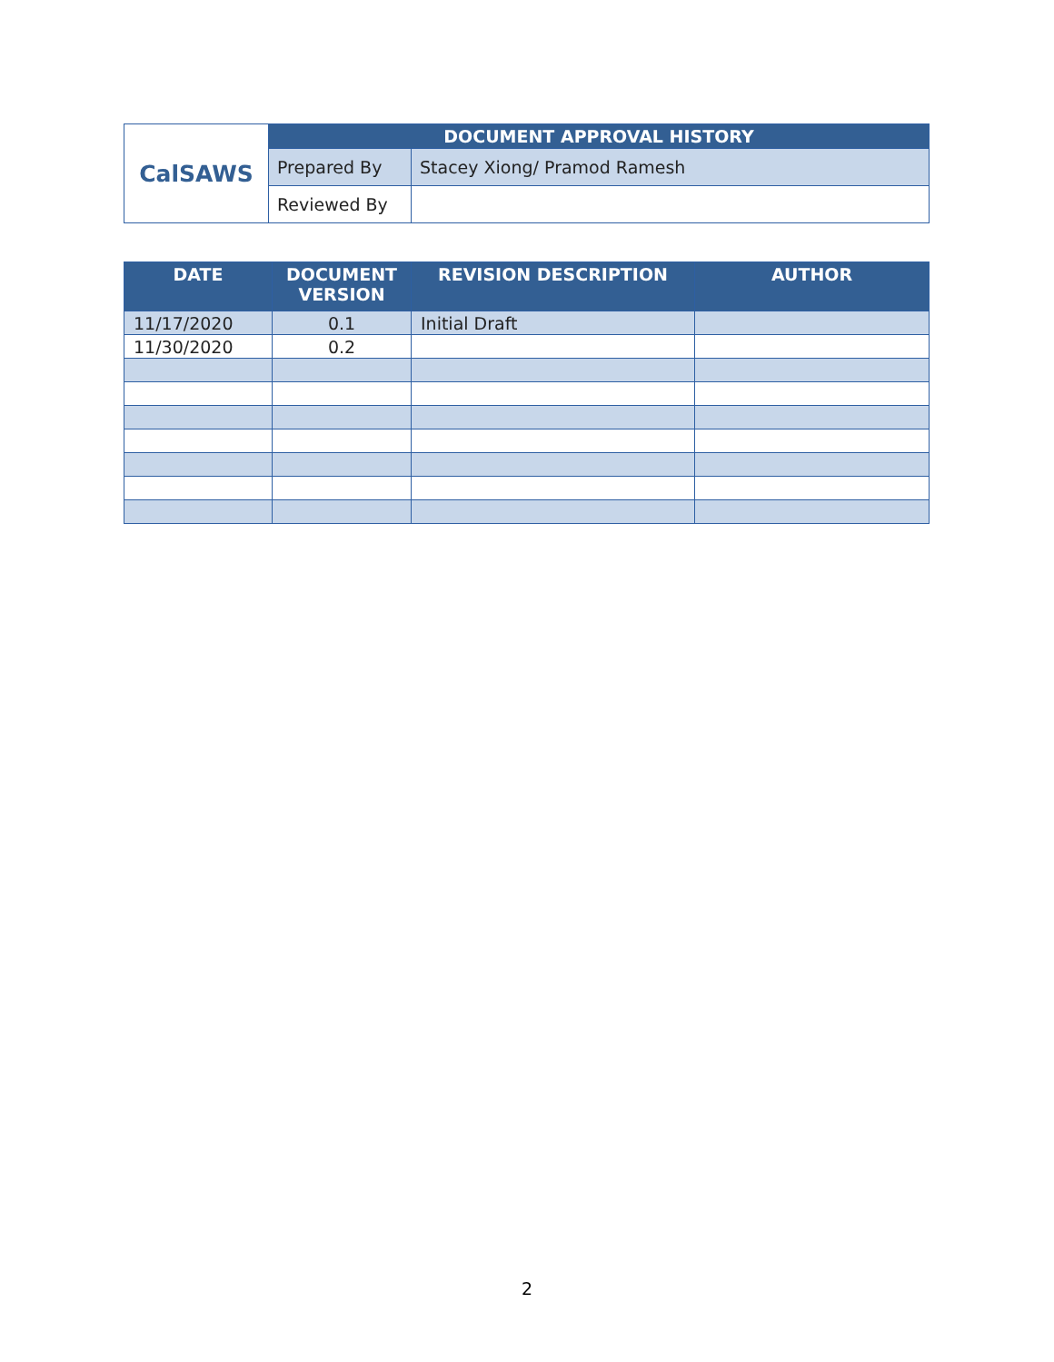| CalSAWS | DOCUMENT APPROVAL HISTORY | |
| | Prepared By | Stacey Xiong/ Pramod Ramesh |
| | Reviewed By | |
| DATE | DOCUMENT VERSION | REVISION DESCRIPTION | AUTHOR |
| --- | --- | --- | --- |
| 11/17/2020 | 0.1 | Initial Draft | |
| 11/30/2020 | 0.2 | | |
2